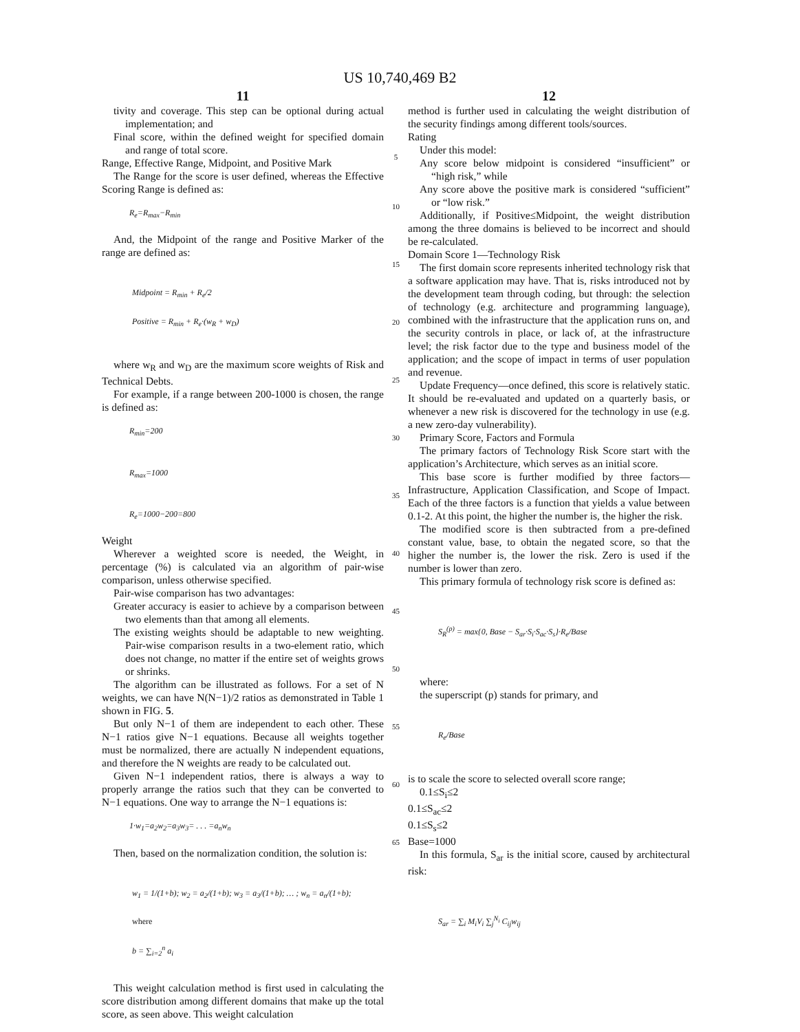US 10,740,469 B2
11
tivity and coverage. This step can be optional during actual implementation; and
Final score, within the defined weight for specified domain and range of total score.
Range, Effective Range, Midpoint, and Positive Mark
The Range for the score is user defined, whereas the Effective Scoring Range is defined as:
R<sub>e</sub>=R<sub>max</sub>−R<sub>min</sub>
And, the Midpoint of the range and Positive Marker of the range are defined as:
Midpoint = R<sub>min</sub> + R<sub>e</sub>/2
Positive = R<sub>min</sub> + R<sub>e</sub>·(w<sub>R</sub> + w<sub>D</sub>)
where w<sub>R</sub> and w<sub>D</sub> are the maximum score weights of Risk and Technical Debts.
For example, if a range between 200-1000 is chosen, the range is defined as:
R<sub>min</sub>=200
R<sub>max</sub>=1000
R<sub>e</sub>=1000−200=800
Weight
Wherever a weighted score is needed, the Weight, in percentage (%) is calculated via an algorithm of pair-wise comparison, unless otherwise specified.
Pair-wise comparison has two advantages:
Greater accuracy is easier to achieve by a comparison between two elements than that among all elements.
The existing weights should be adaptable to new weighting. Pair-wise comparison results in a two-element ratio, which does not change, no matter if the entire set of weights grows or shrinks.
The algorithm can be illustrated as follows. For a set of N weights, we can have N(N−1)/2 ratios as demonstrated in Table 1 shown in FIG. 5.
But only N−1 of them are independent to each other. These N−1 ratios give N−1 equations. Because all weights together must be normalized, there are actually N independent equations, and therefore the N weights are ready to be calculated out.
Given N−1 independent ratios, there is always a way to properly arrange the ratios such that they can be converted to N−1 equations. One way to arrange the N−1 equations is:
1·w<sub>1</sub>=a<sub>2</sub>w<sub>2</sub>=a<sub>3</sub>w<sub>3</sub>= . . . =a<sub>n</sub>w<sub>n</sub>
Then, based on the normalization condition, the solution is:
w<sub>1</sub> = 1/(1+b); w<sub>2</sub> = a<sub>2</sub>/(1+b); w<sub>3</sub> = a<sub>3</sub>/(1+b); … ; w<sub>n</sub> = a<sub>n</sub>/(1+b);
where
b = ∑<sub>i=2</sub><sup>n</sup> a<sub>i</sub>
This weight calculation method is first used in calculating the score distribution among different domains that make up the total score, as seen above. This weight calculation
5
10
15
20
25
30
35
40
45
50
55
60
65
12
method is further used in calculating the weight distribution of the security findings among different tools/sources.
Rating
Under this model:
Any score below midpoint is considered “insufficient” or “high risk,” while
Any score above the positive mark is considered “sufficient” or “low risk.”
Additionally, if Positive≤Midpoint, the weight distribution among the three domains is believed to be incorrect and should be re-calculated.
Domain Score 1—Technology Risk
The first domain score represents inherited technology risk that a software application may have. That is, risks introduced not by the development team through coding, but through: the selection of technology (e.g. architecture and programming language), combined with the infrastructure that the application runs on, and the security controls in place, or lack of, at the infrastructure level; the risk factor due to the type and business model of the application; and the scope of impact in terms of user population and revenue.
Update Frequency—once defined, this score is relatively static. It should be re-evaluated and updated on a quarterly basis, or whenever a new risk is discovered for the technology in use (e.g. a new zero-day vulnerability).
Primary Score, Factors and Formula
The primary factors of Technology Risk Score start with the application’s Architecture, which serves as an initial score.
This base score is further modified by three factors—Infrastructure, Application Classification, and Scope of Impact. Each of the three factors is a function that yields a value between 0.1-2. At this point, the higher the number is, the higher the risk.
The modified score is then subtracted from a pre-defined constant value, base, to obtain the negated score, so that the higher the number is, the lower the risk. Zero is used if the number is lower than zero.
This primary formula of technology risk score is defined as:
S<sub>R</sub><sup>(p)</sup> = max{0, Base − S<sub>ar</sub>·S<sub>i</sub>·S<sub>ac</sub>·S<sub>s</sub>}·R<sub>e</sub>/Base
where:
the superscript (p) stands for primary, and
R<sub>e</sub>/Base
is to scale the score to selected overall score range;
0.1≤S<sub>i</sub>≤2
0.1≤S<sub>ac</sub>≤2
0.1≤S<sub>s</sub>≤2
Base=1000
In this formula, S<sub>ar</sub> is the initial score, caused by architectural risk:
S<sub>ar</sub> = ∑<sub>i</sub> M<sub>i</sub>V<sub>i</sub> ∑<sub>j</sub><sup>N<sub>i</sub></sup> C<sub>ij</sub>w<sub>ij</sub>